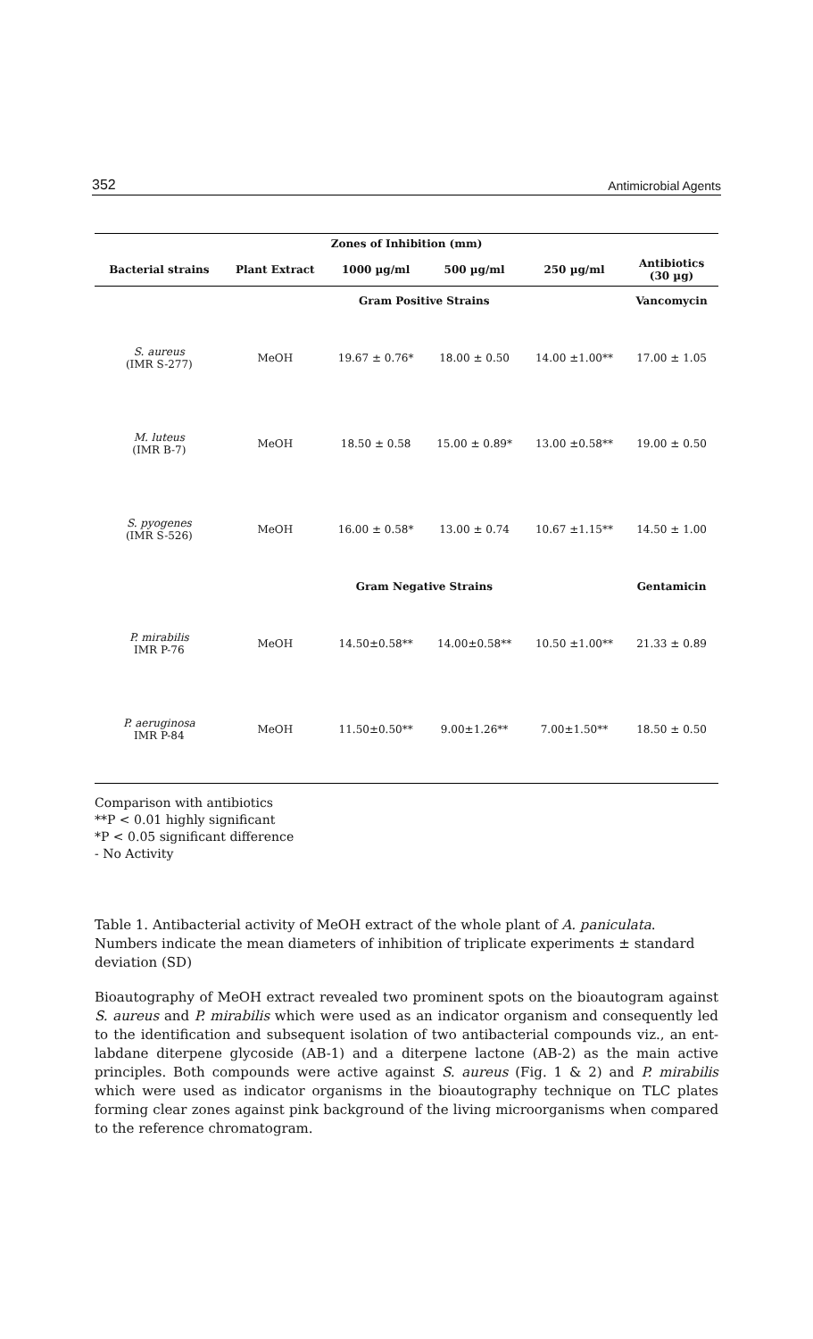352 Antimicrobial Agents
| Zones of Inhibition (mm) | | | | | |
| --- | --- | --- | --- | --- | --- |
| Bacterial strains | Plant Extract | 1000 µg/ml | 500 µg/ml | 250 µg/ml | Antibiotics (30 µg) |
| | Gram Positive Strains | | | | Vancomycin |
| S. aureus (IMR S-277) | MeOH | 19.67 ± 0.76* | 18.00 ± 0.50 | 14.00 ±1.00** | 17.00 ± 1.05 |
| M. luteus (IMR B-7) | MeOH | 18.50 ± 0.58 | 15.00 ± 0.89* | 13.00 ±0.58** | 19.00 ± 0.50 |
| S. pyogenes (IMR S-526) | MeOH | 16.00 ± 0.58* | 13.00 ± 0.74 | 10.67 ±1.15** | 14.50 ± 1.00 |
| | Gram Negative Strains | | | | Gentamicin |
| P. mirabilis IMR P-76 | MeOH | 14.50±0.58** | 14.00±0.58** | 10.50 ±1.00** | 21.33 ± 0.89 |
| P. aeruginosa IMR P-84 | MeOH | 11.50±0.50** | 9.00±1.26** | 7.00±1.50** | 18.50 ± 0.50 |
Comparison with antibiotics
**P < 0.01 highly significant
*P < 0.05 significant difference
- No Activity
Table 1. Antibacterial activity of MeOH extract of the whole plant of A. paniculata. Numbers indicate the mean diameters of inhibition of triplicate experiments ± standard deviation (SD)
Bioautography of MeOH extract revealed two prominent spots on the bioautogram against S. aureus and P. mirabilis which were used as an indicator organism and consequently led to the identification and subsequent isolation of two antibacterial compounds viz., an ent-labdane diterpene glycoside (AB-1) and a diterpene lactone (AB-2) as the main active principles. Both compounds were active against S. aureus (Fig. 1 & 2) and P. mirabilis which were used as indicator organisms in the bioautography technique on TLC plates forming clear zones against pink background of the living microorganisms when compared to the reference chromatogram.